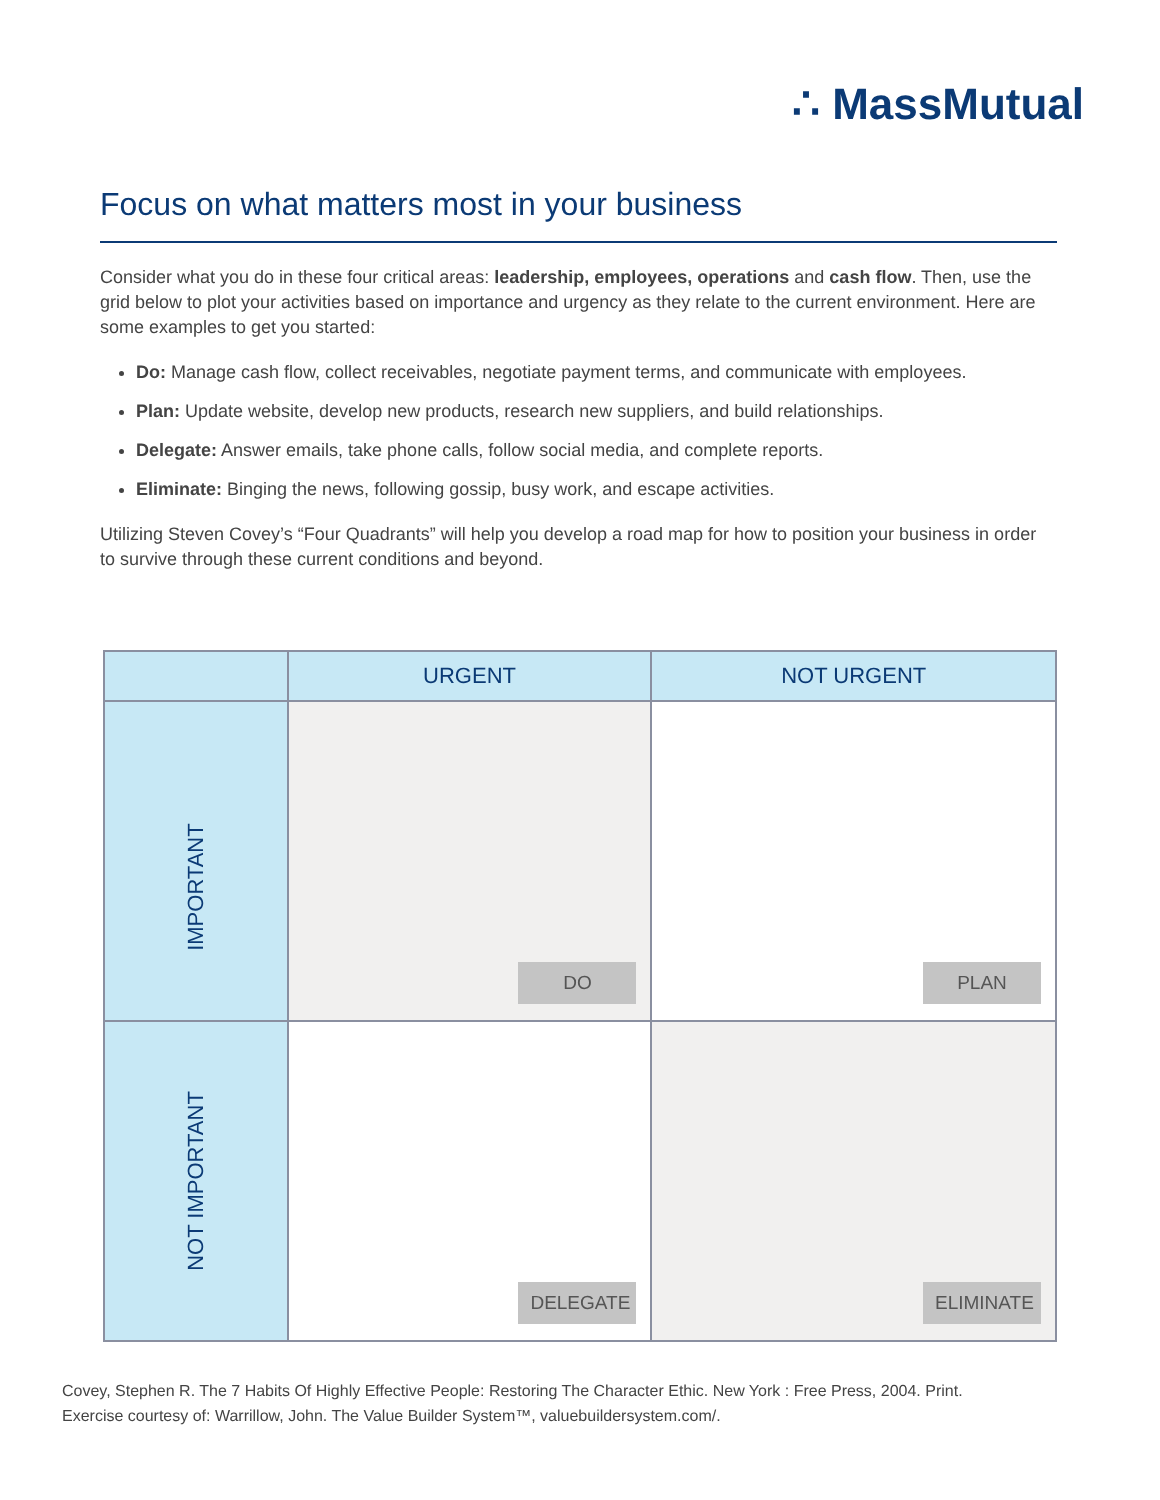∴ MassMutual
Focus on what matters most in your business
Consider what you do in these four critical areas: leadership, employees, operations and cash flow. Then, use the grid below to plot your activities based on importance and urgency as they relate to the current environment. Here are some examples to get you started:
Do: Manage cash flow, collect receivables, negotiate payment terms, and communicate with employees.
Plan: Update website, develop new products, research new suppliers, and build relationships.
Delegate: Answer emails, take phone calls, follow social media, and complete reports.
Eliminate: Binging the news, following gossip, busy work, and escape activities.
Utilizing Steven Covey’s “Four Quadrants” will help you develop a road map for how to position your business in order to survive through these current conditions and beyond.
| | URGENT | NOT URGENT |
| --- | --- | --- |
| IMPORTANT | DO | PLAN |
| NOT IMPORTANT | DELEGATE | ELIMINATE |
Covey, Stephen R. The 7 Habits Of Highly Effective People: Restoring The Character Ethic. New York : Free Press, 2004. Print.
Exercise courtesy of: Warrillow, John. The Value Builder System™, valuebuildersystem.com/.